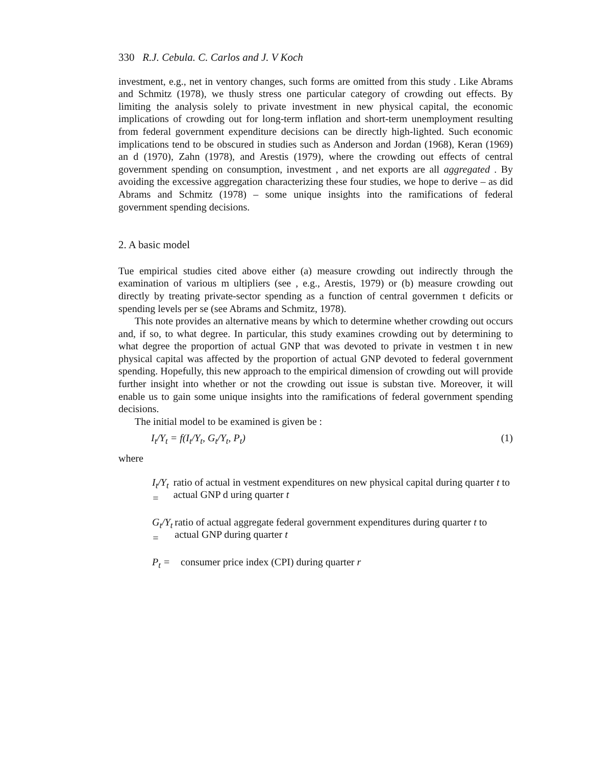330 R.J. Cebula. C. Carlos and J. V Koch
investment, e.g., net in ventory changes, such forms are omitted from this study . Like Abrams and Schmitz (1978), we thusly stress one particular category of crowding out effects. By limiting the analysis solely to private investment in new physical capital, the economic implications of crowding out for long-term inflation and short-term unemployment resulting from federal government expenditure decisions can be directly high-lighted. Such economic implications tend to be obscured in studies such as Anderson and Jordan (1968), Keran (1969) an d (1970), Zahn (1978), and Arestis (1979), where the crowding out effects of central government spending on consumption, investment , and net exports are all aggregated . By avoiding the excessive aggregation characterizing these four studies, we hope to derive – as did Abrams and Schmitz (1978) – some unique insights into the ramifications of federal government spending decisions.
2. A basic model
Tue empirical studies cited above either (a) measure crowding out indirectly through the examination of various m ultipliers (see , e.g., Arestis, 1979) or (b) measure crowding out directly by treating private-sector spending as a function of central governmen t deficits or spending levels per se (see Abrams and Schmitz, 1978).
This note provides an alternative means by which to determine whether crowding out occurs and, if so, to what degree. In particular, this study examines crowding out by determining to what degree the proportion of actual GNP that was devoted to private in vestmen t in new physical capital was affected by the proportion of actual GNP devoted to federal government spending. Hopefully, this new approach to the empirical dimension of crowding out will provide further insight into whether or not the crowding out issue is substan tive. Moreover, it will enable us to gain some unique insights into the ramifications of federal government spending decisions.
The initial model to be examined is given be :
I<sub>t</sub>/Y<sub>t</sub> = f(I<sub>t</sub>/Y<sub>t</sub>, G<sub>t</sub>/Y<sub>t</sub>, P<sub>t</sub>) (1)
where
I<sub>t</sub>/Y<sub>t</sub> = ratio of actual in vestment expenditures on new physical capital during quarter t to actual GNP d uring quarter t
G<sub>t</sub>/Y<sub>t</sub> = ratio of actual aggregate federal government expenditures during quarter t to actual GNP during quarter t
P<sub>t</sub> = consumer price index (CPI) during quarter r